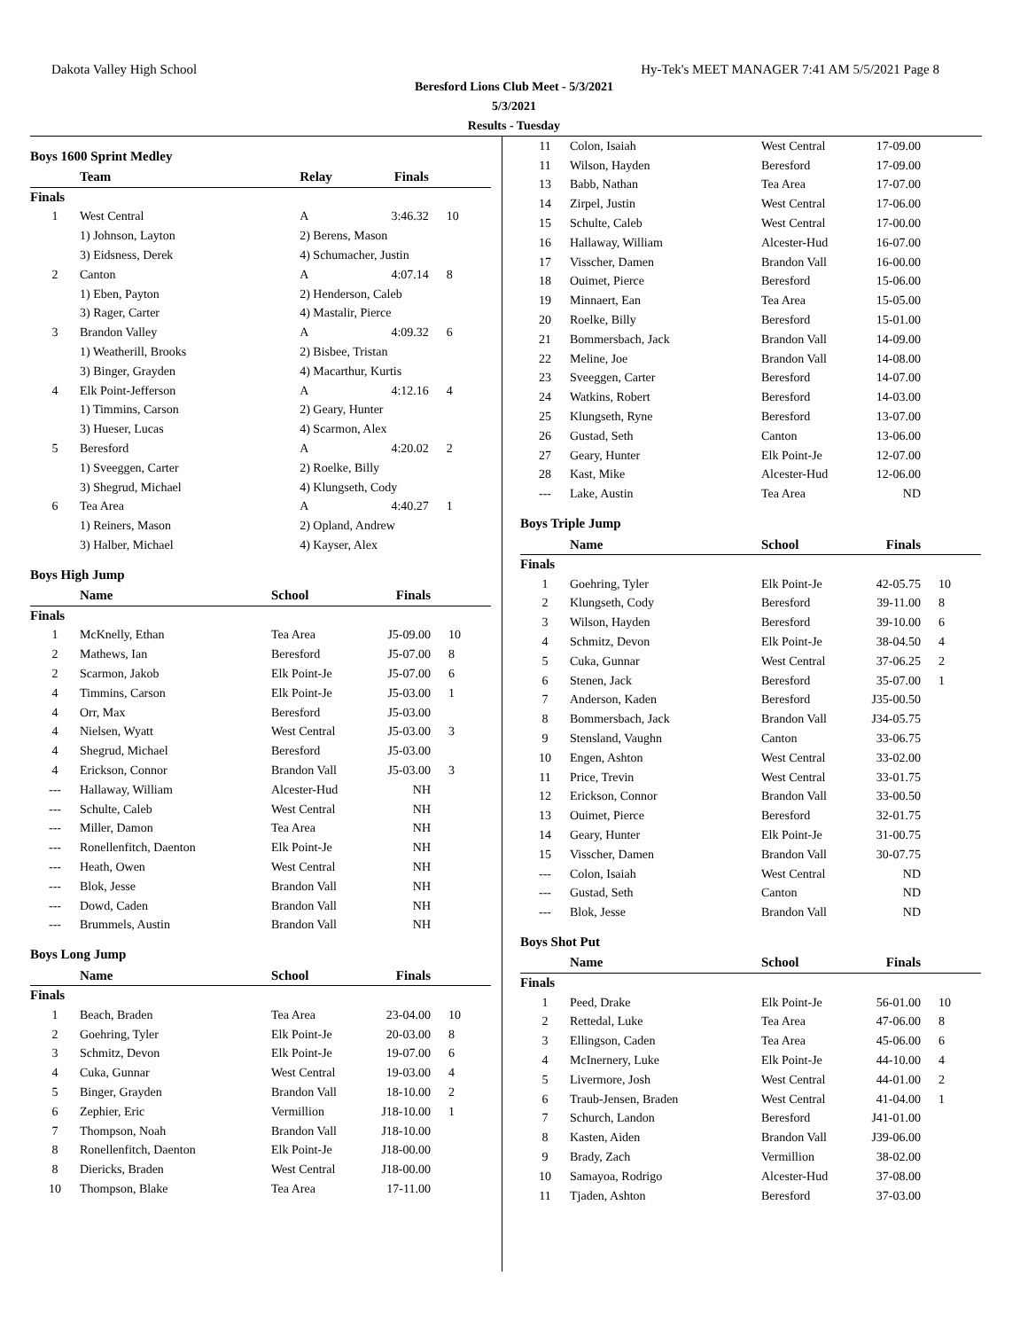Dakota Valley High School Hy-Tek's MEET MANAGER 7:41 AM 5/5/2021 Page 8
Beresford Lions Club Meet - 5/3/2021
5/3/2021
Results - Tuesday
Boys 1600 Sprint Medley
| | Team | Relay | Finals | |
| --- | --- | --- | --- | --- |
| Finals | | | | |
| 1 | West Central | A | 3:46.32 | 10 |
| | 1) Johnson, Layton | 2) Berens, Mason | | |
| | 3) Eidsness, Derek | 4) Schumacher, Justin | | |
| 2 | Canton | A | 4:07.14 | 8 |
| | 1) Eben, Payton | 2) Henderson, Caleb | | |
| | 3) Rager, Carter | 4) Mastalir, Pierce | | |
| 3 | Brandon Valley | A | 4:09.32 | 6 |
| | 1) Weatherill, Brooks | 2) Bisbee, Tristan | | |
| | 3) Binger, Grayden | 4) Macarthur, Kurtis | | |
| 4 | Elk Point-Jefferson | A | 4:12.16 | 4 |
| | 1) Timmins, Carson | 2) Geary, Hunter | | |
| | 3) Hueser, Lucas | 4) Scarmon, Alex | | |
| 5 | Beresford | A | 4:20.02 | 2 |
| | 1) Sveeggen, Carter | 2) Roelke, Billy | | |
| | 3) Shegrud, Michael | 4) Klungseth, Cody | | |
| 6 | Tea Area | A | 4:40.27 | 1 |
| | 1) Reiners, Mason | 2) Opland, Andrew | | |
| | 3) Halber, Michael | 4) Kayser, Alex | | |
Boys High Jump
| | Name | School | Finals | |
| --- | --- | --- | --- | --- |
| Finals | | | | |
| 1 | McKnelly, Ethan | Tea Area | J5-09.00 | 10 |
| 2 | Mathews, Ian | Beresford | J5-07.00 | 8 |
| 2 | Scarmon, Jakob | Elk Point-Je | J5-07.00 | 6 |
| 4 | Timmins, Carson | Elk Point-Je | J5-03.00 | 1 |
| 4 | Orr, Max | Beresford | J5-03.00 | |
| 4 | Nielsen, Wyatt | West Central | J5-03.00 | 3 |
| 4 | Shegrud, Michael | Beresford | J5-03.00 | |
| 4 | Erickson, Connor | Brandon Vall | J5-03.00 | 3 |
| --- | Hallaway, William | Alcester-Hud | NH | |
| --- | Schulte, Caleb | West Central | NH | |
| --- | Miller, Damon | Tea Area | NH | |
| --- | Ronellenfitch, Daenton | Elk Point-Je | NH | |
| --- | Heath, Owen | West Central | NH | |
| --- | Blok, Jesse | Brandon Vall | NH | |
| --- | Dowd, Caden | Brandon Vall | NH | |
| --- | Brummels, Austin | Brandon Vall | NH | |
Boys Long Jump
| | Name | School | Finals | |
| --- | --- | --- | --- | --- |
| Finals | | | | |
| 1 | Beach, Braden | Tea Area | 23-04.00 | 10 |
| 2 | Goehring, Tyler | Elk Point-Je | 20-03.00 | 8 |
| 3 | Schmitz, Devon | Elk Point-Je | 19-07.00 | 6 |
| 4 | Cuka, Gunnar | West Central | 19-03.00 | 4 |
| 5 | Binger, Grayden | Brandon Vall | 18-10.00 | 2 |
| 6 | Zephier, Eric | Vermillion | J18-10.00 | 1 |
| 7 | Thompson, Noah | Brandon Vall | J18-10.00 | |
| 8 | Ronellenfitch, Daenton | Elk Point-Je | J18-00.00 | |
| 8 | Diericks, Braden | West Central | J18-00.00 | |
| 10 | Thompson, Blake | Tea Area | 17-11.00 | |
| 11 | Colon, Isaiah | West Central | 17-09.00 | |
| 11 | Wilson, Hayden | Beresford | 17-09.00 | |
| 13 | Babb, Nathan | Tea Area | 17-07.00 | |
| 14 | Zirpel, Justin | West Central | 17-06.00 | |
| 15 | Schulte, Caleb | West Central | 17-00.00 | |
| 16 | Hallaway, William | Alcester-Hud | 16-07.00 | |
| 17 | Visscher, Damen | Brandon Vall | 16-00.00 | |
| 18 | Ouimet, Pierce | Beresford | 15-06.00 | |
| 19 | Minnaert, Ean | Tea Area | 15-05.00 | |
| 20 | Roelke, Billy | Beresford | 15-01.00 | |
| 21 | Bommersbach, Jack | Brandon Vall | 14-09.00 | |
| 22 | Meline, Joe | Brandon Vall | 14-08.00 | |
| 23 | Sveeggen, Carter | Beresford | 14-07.00 | |
| 24 | Watkins, Robert | Beresford | 14-03.00 | |
| 25 | Klungseth, Ryne | Beresford | 13-07.00 | |
| 26 | Gustad, Seth | Canton | 13-06.00 | |
| 27 | Geary, Hunter | Elk Point-Je | 12-07.00 | |
| 28 | Kast, Mike | Alcester-Hud | 12-06.00 | |
| --- | Lake, Austin | Tea Area | ND | |
Boys Triple Jump
| | Name | School | Finals | |
| --- | --- | --- | --- | --- |
| Finals | | | | |
| 1 | Goehring, Tyler | Elk Point-Je | 42-05.75 | 10 |
| 2 | Klungseth, Cody | Beresford | 39-11.00 | 8 |
| 3 | Wilson, Hayden | Beresford | 39-10.00 | 6 |
| 4 | Schmitz, Devon | Elk Point-Je | 38-04.50 | 4 |
| 5 | Cuka, Gunnar | West Central | 37-06.25 | 2 |
| 6 | Stenen, Jack | Beresford | 35-07.00 | 1 |
| 7 | Anderson, Kaden | Beresford | J35-00.50 | |
| 8 | Bommersbach, Jack | Brandon Vall | J34-05.75 | |
| 9 | Stensland, Vaughn | Canton | 33-06.75 | |
| 10 | Engen, Ashton | West Central | 33-02.00 | |
| 11 | Price, Trevin | West Central | 33-01.75 | |
| 12 | Erickson, Connor | Brandon Vall | 33-00.50 | |
| 13 | Ouimet, Pierce | Beresford | 32-01.75 | |
| 14 | Geary, Hunter | Elk Point-Je | 31-00.75 | |
| 15 | Visscher, Damen | Brandon Vall | 30-07.75 | |
| --- | Colon, Isaiah | West Central | ND | |
| --- | Gustad, Seth | Canton | ND | |
| --- | Blok, Jesse | Brandon Vall | ND | |
Boys Shot Put
| | Name | School | Finals | |
| --- | --- | --- | --- | --- |
| Finals | | | | |
| 1 | Peed, Drake | Elk Point-Je | 56-01.00 | 10 |
| 2 | Rettedal, Luke | Tea Area | 47-06.00 | 8 |
| 3 | Ellingson, Caden | Tea Area | 45-06.00 | 6 |
| 4 | McInernery, Luke | Elk Point-Je | 44-10.00 | 4 |
| 5 | Livermore, Josh | West Central | 44-01.00 | 2 |
| 6 | Traub-Jensen, Braden | West Central | 41-04.00 | 1 |
| 7 | Schurch, Landon | Beresford | J41-01.00 | |
| 8 | Kasten, Aiden | Brandon Vall | J39-06.00 | |
| 9 | Brady, Zach | Vermillion | 38-02.00 | |
| 10 | Samayoa, Rodrigo | Alcester-Hud | 37-08.00 | |
| 11 | Tjaden, Ashton | Beresford | 37-03.00 | |